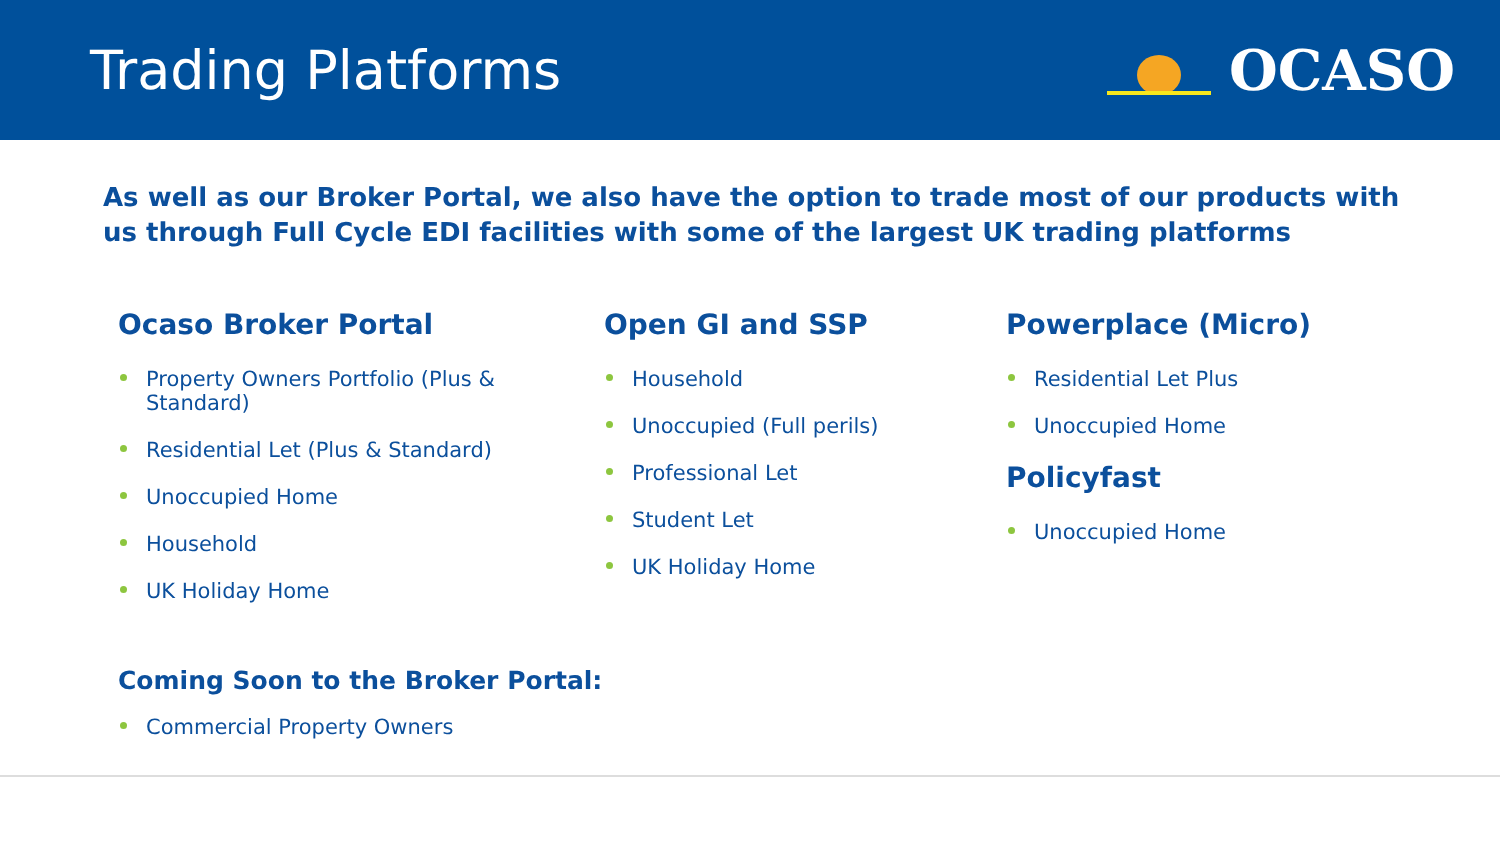Trading Platforms OCASO
As well as our Broker Portal, we also have the option to trade most of our products with us through Full Cycle EDI facilities with some of the largest UK trading platforms
Ocaso Broker Portal
Property Owners Portfolio (Plus & Standard)
Residential Let (Plus & Standard)
Unoccupied Home
Household
UK Holiday Home
Open GI and SSP
Household
Unoccupied (Full perils)
Professional Let
Student Let
UK Holiday Home
Powerplace (Micro)
Residential Let Plus
Unoccupied Home
Policyfast
Unoccupied Home
Coming Soon to the Broker Portal:
Commercial Property Owners